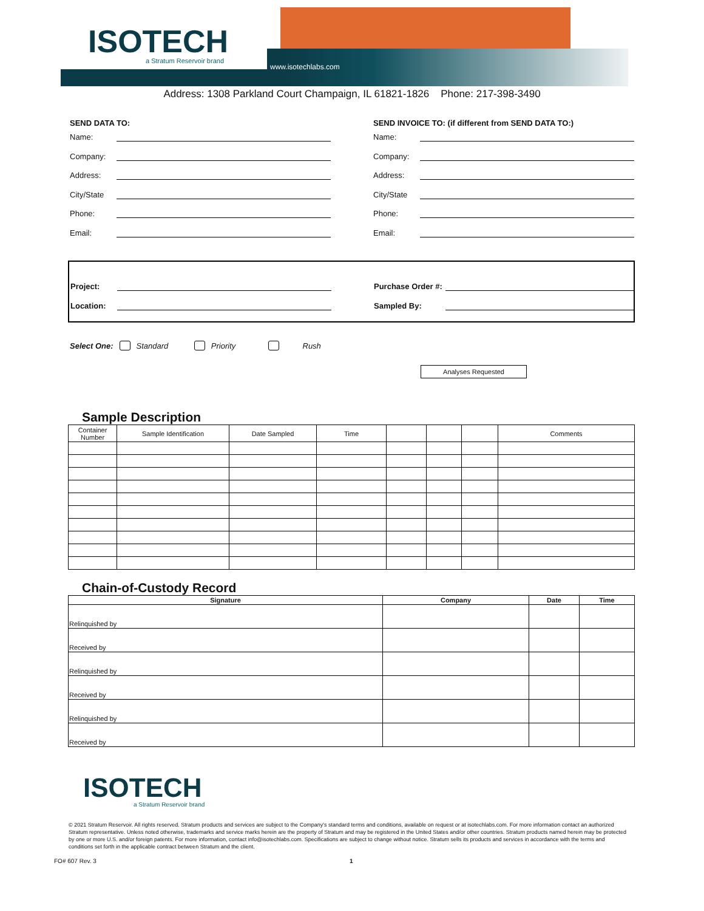ISOTECH
a Stratum Reservoir brand
www.isotechlabs.com
Address: 1308 Parkland Court Champaign, IL 61821-1826 Phone: 217-398-3490
SEND DATA TO:
Name:
Company:
Address:
City/State
Phone:
Email:
SEND INVOICE TO: (if different from SEND DATA TO:)
Name:
Company:
Address:
City/State
Phone:
Email:
Project:
Location:
Purchase Order #:
Sampled By:
Select One: Standard Priority Rush
Analyses Requested
Sample Description
| Container Number | Sample Identification | Date Sampled | Time | | | | Comments |
Chain-of-Custody Record
| Signature | Company | Date | Time |
| --- | --- | --- | --- |
| Relinquished by | | | |
| Received by | | | |
| Relinquished by | | | |
| Received by | | | |
| Relinquished by | | | |
| Received by | | | |
ISOTECH
a Stratum Reservoir brand
© 2021 Stratum Reservoir. All rights reserved. Stratum products and services are subject to the Company's standard terms and conditions, available on request or at isotechlabs.com. For more information contact an authorized Stratum representative. Unless noted otherwise, trademarks and service marks herein are the property of Stratum and may be registered in the United States and/or other countries. Stratum products named herein may be protected by one or more U.S. and/or foreign patents. For more information, contact info@isotechlabs.com. Specifications are subject to change without notice. Stratum sells its products and services in accordance with the terms and conditions set forth in the applicable contract between Stratum and the client.
FO# 607 Rev. 3 1